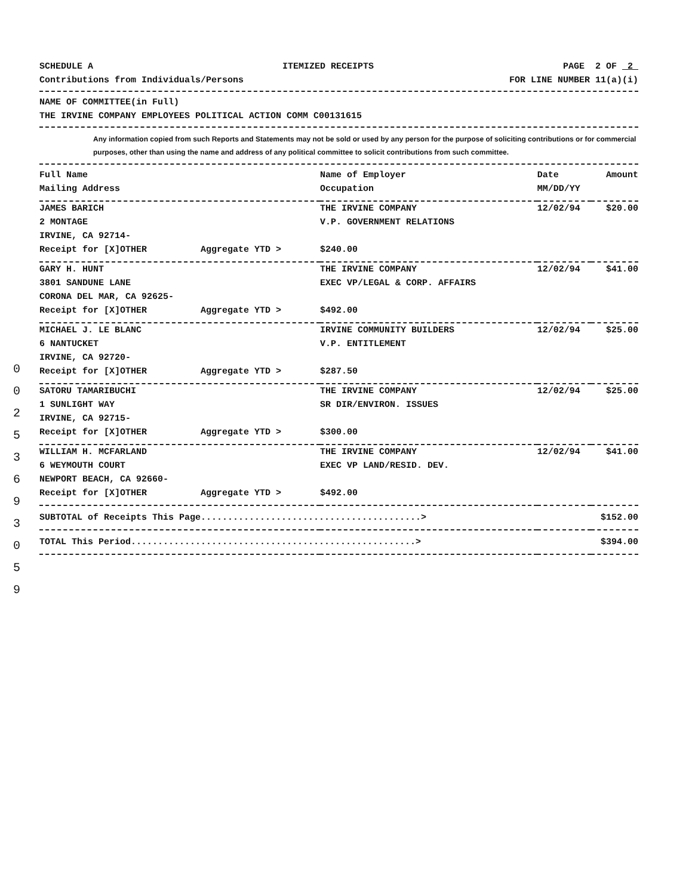0
0
2
5
3
6
9
3
0
5
9
SCHEDULE A ITEMIZED RECEIPTS PAGE 2 OF 2
Contributions from Individuals/Persons
FOR LINE NUMBER 11(a)(i)
NAME OF COMMITTEE(in Full)
THE IRVINE COMPANY EMPLOYEES POLITICAL ACTION COMM C00131615
Any information copied from such Reports and Statements may not be sold or used by any person for the purpose of soliciting contributions or for commercial purposes, other than using the name and address of any political committee to solicit contributions from such committee.
| Full Name Mailing Address | Name of Employer Occupation | Date MM/DD/YY | Amount |
| --- | --- | --- | --- |
| JAMES BARICH 2 MONTAGE IRVINE, CA 92714- Receipt for [X]OTHER Aggregate YTD > | THE IRVINE COMPANY V.P. GOVERNMENT RELATIONS $240.00 | 12/02/94 | $20.00 |
| GARY H. HUNT 3801 SANDUNE LANE CORONA DEL MAR, CA 92625- Receipt for [X]OTHER Aggregate YTD > | THE IRVINE COMPANY EXEC VP/LEGAL & CORP. AFFAIRS $492.00 | 12/02/94 | $41.00 |
| MICHAEL J. LE BLANC 6 NANTUCKET IRVINE, CA 92720- Receipt for [X]OTHER Aggregate YTD > | IRVINE COMMUNITY BUILDERS V.P. ENTITLEMENT $287.50 | 12/02/94 | $25.00 |
| SATORU TAMARIBUCHI 1 SUNLIGHT WAY IRVINE, CA 92715- Receipt for [X]OTHER Aggregate YTD > | THE IRVINE COMPANY SR DIR/ENVIRON. ISSUES $300.00 | 12/02/94 | $25.00 |
| WILLIAM H. MCFARLAND 6 WEYMOUTH COURT NEWPORT BEACH, CA 92660- Receipt for [X]OTHER Aggregate YTD > | THE IRVINE COMPANY EXEC VP LAND/RESID. DEV. $492.00 | 12/02/94 | $41.00 |
| SUBTOTAL of Receipts This Page.........................................> | | | $152.00 |
| TOTAL This Period.....................................................> | | | $394.00 |